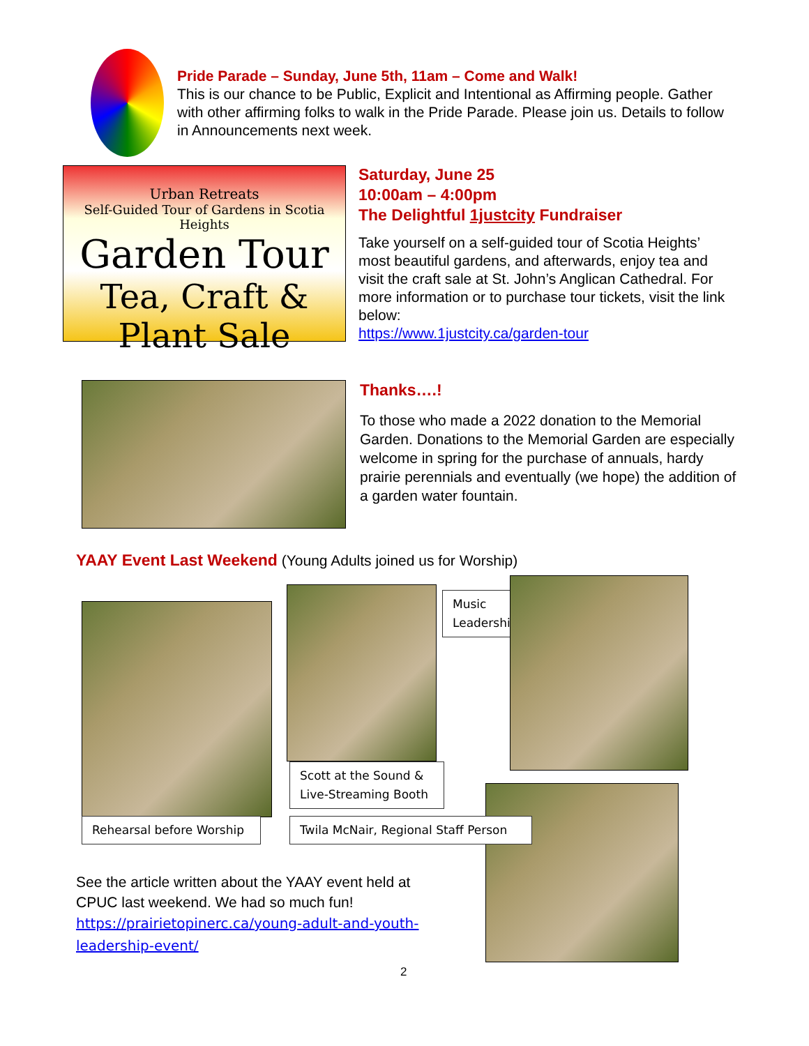Pride Parade – Sunday, June 5th, 11am – Come and Walk!
This is our chance to be Public, Explicit and Intentional as Affirming people. Gather with other affirming folks to walk in the Pride Parade. Please join us. Details to follow in Announcements next week.
Urban Retreats
Self-Guided Tour of Gardens in Scotia Heights
Garden Tour
Tea, Craft & Plant Sale
Saturday, June 25
10:00am – 4:00pm
The Delightful 1justcity Fundraiser
Take yourself on a self-guided tour of Scotia Heights’ most beautiful gardens, and afterwards, enjoy tea and visit the craft sale at St. John’s Anglican Cathedral. For more information or to purchase tour tickets, visit the link below:
https://www.1justcity.ca/garden-tour
Thanks….!
To those who made a 2022 donation to the Memorial Garden. Donations to the Memorial Garden are especially welcome in spring for the purchase of annuals, hardy prairie perennials and eventually (we hope) the addition of a garden water fountain.
YAAY Event Last Weekend (Young Adults joined us for Worship)
Rehearsal before Worship
Scott at the Sound & Live-Streaming Booth
Music Leadership
Twila McNair, Regional Staff Person
See the article written about the YAAY event held at CPUC last weekend. We had so much fun!
https://prairietopinerc.ca/young-adult-and-youth-leadership-event/
2